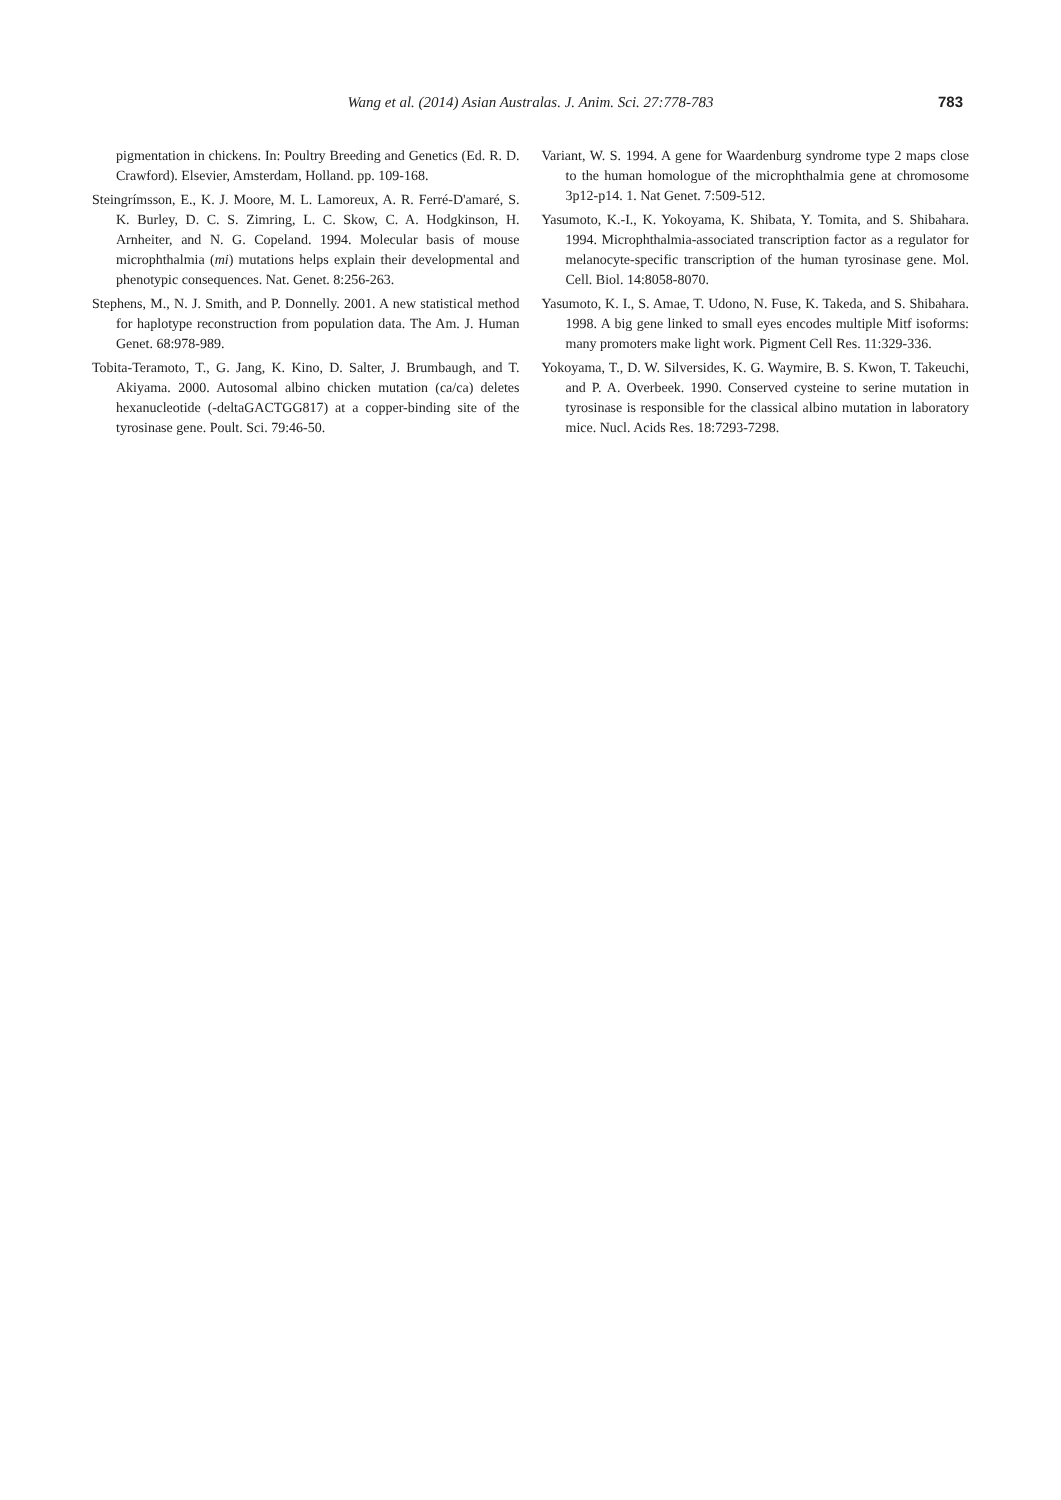Wang et al. (2014) Asian Australas. J. Anim. Sci. 27:778-783 783
pigmentation in chickens. In: Poultry Breeding and Genetics (Ed. R. D. Crawford). Elsevier, Amsterdam, Holland. pp. 109-168.
Steingrímsson, E., K. J. Moore, M. L. Lamoreux, A. R. Ferré-D'amaré, S. K. Burley, D. C. S. Zimring, L. C. Skow, C. A. Hodgkinson, H. Arnheiter, and N. G. Copeland. 1994. Molecular basis of mouse microphthalmia (mi) mutations helps explain their developmental and phenotypic consequences. Nat. Genet. 8:256-263.
Stephens, M., N. J. Smith, and P. Donnelly. 2001. A new statistical method for haplotype reconstruction from population data. The Am. J. Human Genet. 68:978-989.
Tobita-Teramoto, T., G. Jang, K. Kino, D. Salter, J. Brumbaugh, and T. Akiyama. 2000. Autosomal albino chicken mutation (ca/ca) deletes hexanucleotide (-deltaGACTGG817) at a copper-binding site of the tyrosinase gene. Poult. Sci. 79:46-50.
Variant, W. S. 1994. A gene for Waardenburg syndrome type 2 maps close to the human homologue of the microphthalmia gene at chromosome 3p12-p14. 1. Nat Genet. 7:509-512.
Yasumoto, K.-I., K. Yokoyama, K. Shibata, Y. Tomita, and S. Shibahara. 1994. Microphthalmia-associated transcription factor as a regulator for melanocyte-specific transcription of the human tyrosinase gene. Mol. Cell. Biol. 14:8058-8070.
Yasumoto, K. I., S. Amae, T. Udono, N. Fuse, K. Takeda, and S. Shibahara. 1998. A big gene linked to small eyes encodes multiple Mitf isoforms: many promoters make light work. Pigment Cell Res. 11:329-336.
Yokoyama, T., D. W. Silversides, K. G. Waymire, B. S. Kwon, T. Takeuchi, and P. A. Overbeek. 1990. Conserved cysteine to serine mutation in tyrosinase is responsible for the classical albino mutation in laboratory mice. Nucl. Acids Res. 18:7293-7298.